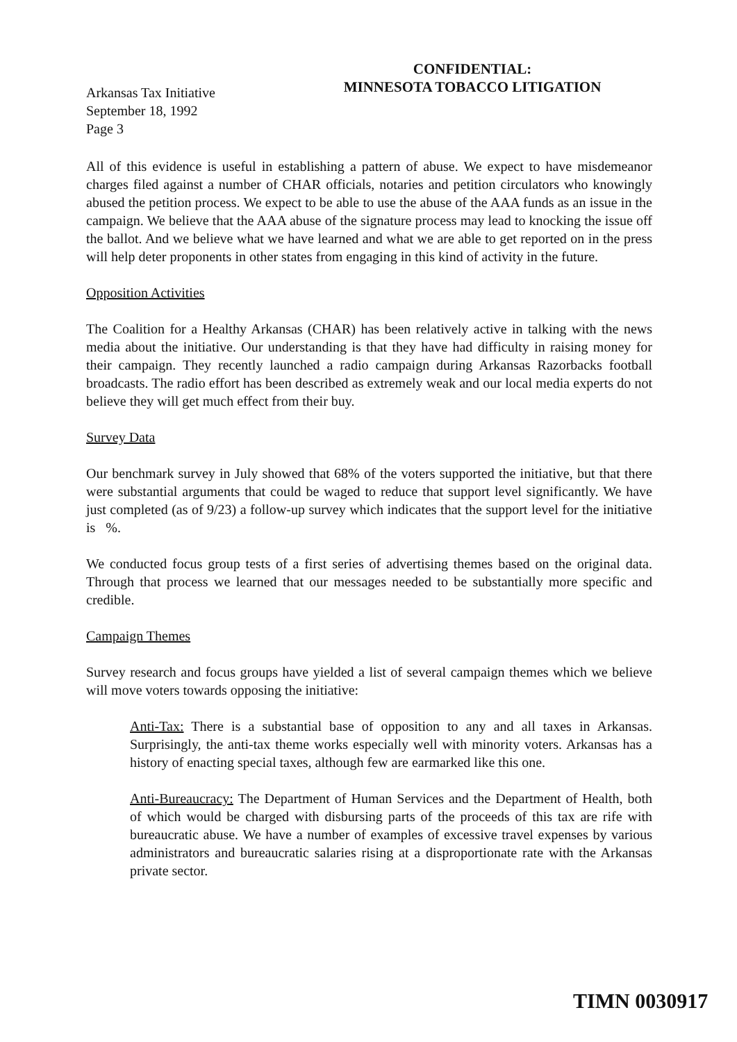CONFIDENTIAL:
MINNESOTA TOBACCO LITIGATION
Arkansas Tax Initiative
September 18, 1992
Page 3
All of this evidence is useful in establishing a pattern of abuse. We expect to have misdemeanor charges filed against a number of CHAR officials, notaries and petition circulators who knowingly abused the petition process. We expect to be able to use the abuse of the AAA funds as an issue in the campaign. We believe that the AAA abuse of the signature process may lead to knocking the issue off the ballot. And we believe what we have learned and what we are able to get reported on in the press will help deter proponents in other states from engaging in this kind of activity in the future.
Opposition Activities
The Coalition for a Healthy Arkansas (CHAR) has been relatively active in talking with the news media about the initiative. Our understanding is that they have had difficulty in raising money for their campaign. They recently launched a radio campaign during Arkansas Razorbacks football broadcasts. The radio effort has been described as extremely weak and our local media experts do not believe they will get much effect from their buy.
Survey Data
Our benchmark survey in July showed that 68% of the voters supported the initiative, but that there were substantial arguments that could be waged to reduce that support level significantly. We have just completed (as of 9/23) a follow-up survey which indicates that the support level for the initiative is %.
We conducted focus group tests of a first series of advertising themes based on the original data. Through that process we learned that our messages needed to be substantially more specific and credible.
Campaign Themes
Survey research and focus groups have yielded a list of several campaign themes which we believe will move voters towards opposing the initiative:
Anti-Tax: There is a substantial base of opposition to any and all taxes in Arkansas. Surprisingly, the anti-tax theme works especially well with minority voters. Arkansas has a history of enacting special taxes, although few are earmarked like this one.
Anti-Bureaucracy: The Department of Human Services and the Department of Health, both of which would be charged with disbursing parts of the proceeds of this tax are rife with bureaucratic abuse. We have a number of examples of excessive travel expenses by various administrators and bureaucratic salaries rising at a disproportionate rate with the Arkansas private sector.
TIMN 0030917